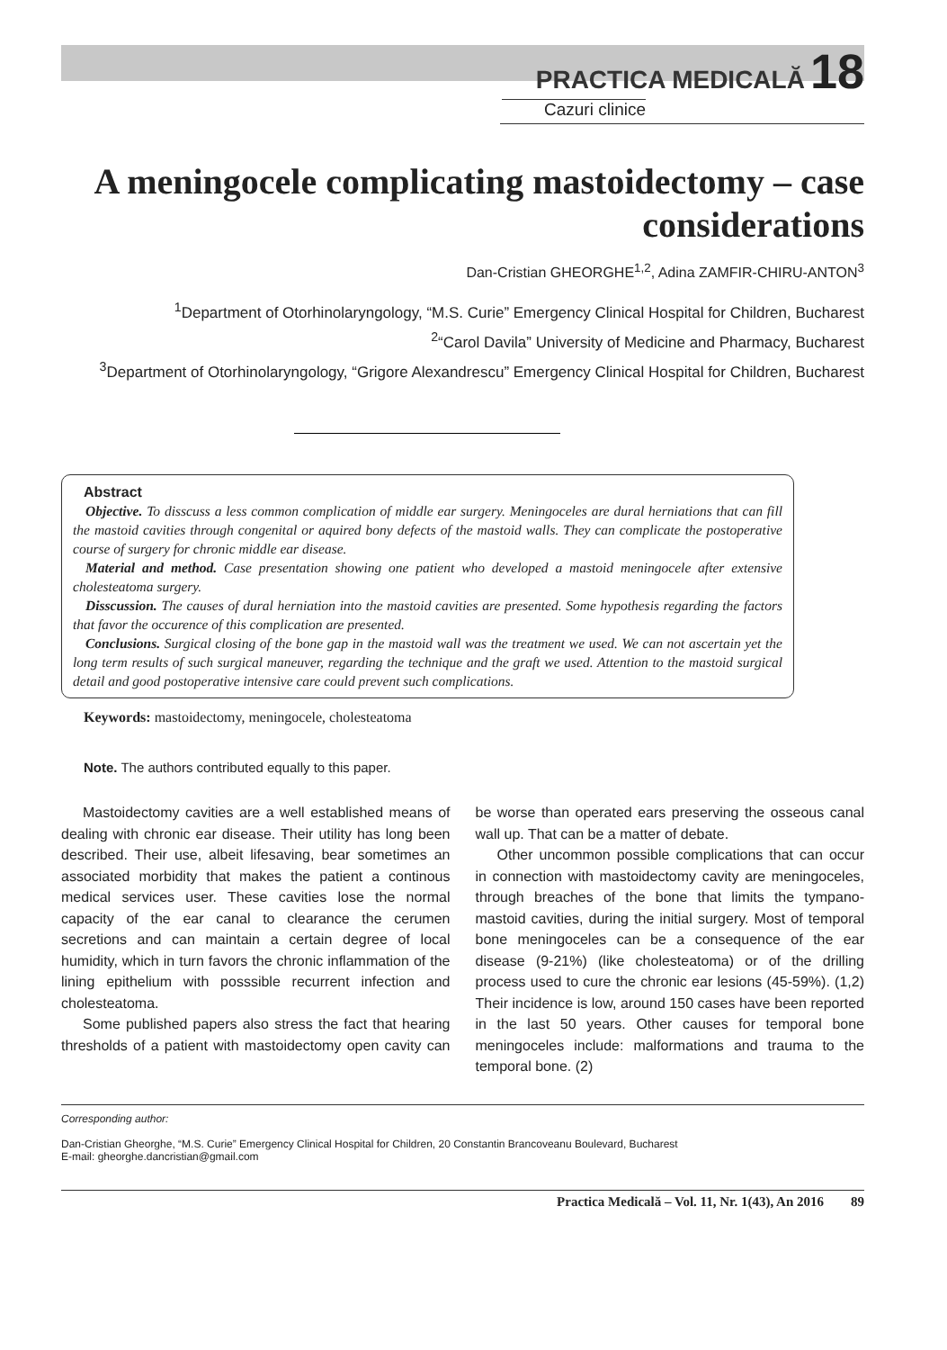PRACTICA MEDICALĂ 18
Cazuri clinice
A meningocele complicating mastoidectomy – case considerations
Dan-Cristian GHEORGHE<sup>1,2</sup>, Adina ZAMFIR-CHIRU-ANTON<sup>3</sup>
<sup>1</sup> Department of Otorhinolaryngology, “M.S. Curie” Emergency Clinical Hospital for Children, Bucharest
<sup>2</sup> “Carol Davila” University of Medicine and Pharmacy, Bucharest
<sup>3</sup> Department of Otorhinolaryngology, “Grigore Alexandrescu” Emergency Clinical Hospital for Children, Bucharest
Abstract
Objective. To disscuss a less common complication of middle ear surgery. Meningoceles are dural herniations that can fill the mastoid cavities through congenital or aquired bony defects of the mastoid walls. They can complicate the postoperative course of surgery for chronic middle ear disease.
Material and method. Case presentation showing one patient who developed a mastoid meningocele after extensive cholesteatoma surgery.
Disscussion. The causes of dural herniation into the mastoid cavities are presented. Some hypothesis regarding the factors that favor the occurence of this complication are presented.
Conclusions. Surgical closing of the bone gap in the mastoid wall was the treatment we used. We can not ascertain yet the long term results of such surgical maneuver, regarding the technique and the graft we used. Attention to the mastoid surgical detail and good postoperative intensive care could prevent such complications.
Keywords: mastoidectomy, meningocele, cholesteatoma
Note. The authors contributed equally to this paper.
Mastoidectomy cavities are a well established means of dealing with chronic ear disease. Their utility has long been described. Their use, albeit lifesaving, bear sometimes an associated morbidity that makes the patient a continous medical services user. These cavities lose the normal capacity of the ear canal to clearance the cerumen secretions and can maintain a certain degree of local humidity, which in turn favors the chronic inflammation of the lining epithelium with posssible recurrent infection and cholesteatoma.
Some published papers also stress the fact that hearing thresholds of a patient with mastoidectomy open cavity can be worse than operated ears preserving the osseous canal wall up. That can be a matter of debate.
Other uncommon possible complications that can occur in connection with mastoidectomy cavity are meningoceles, through breaches of the bone that limits the tympano-mastoid cavities, during the initial surgery. Most of temporal bone meningoceles can be a consequence of the ear disease (9-21%) (like cholesteatoma) or of the drilling process used to cure the chronic ear lesions (45-59%). (1,2) Their incidence is low, around 150 cases have been reported in the last 50 years. Other causes for temporal bone meningoceles include: malformations and trauma to the temporal bone. (2)
Corresponding author:
Dan-Cristian Gheorghe, “M.S. Curie” Emergency Clinical Hospital for Children, 20 Constantin Brancoveanu Boulevard, Bucharest
E-mail: gheorghe.dancristian@gmail.com
Practica Medicală – Vol. 11, Nr. 1(43), An 2016 89